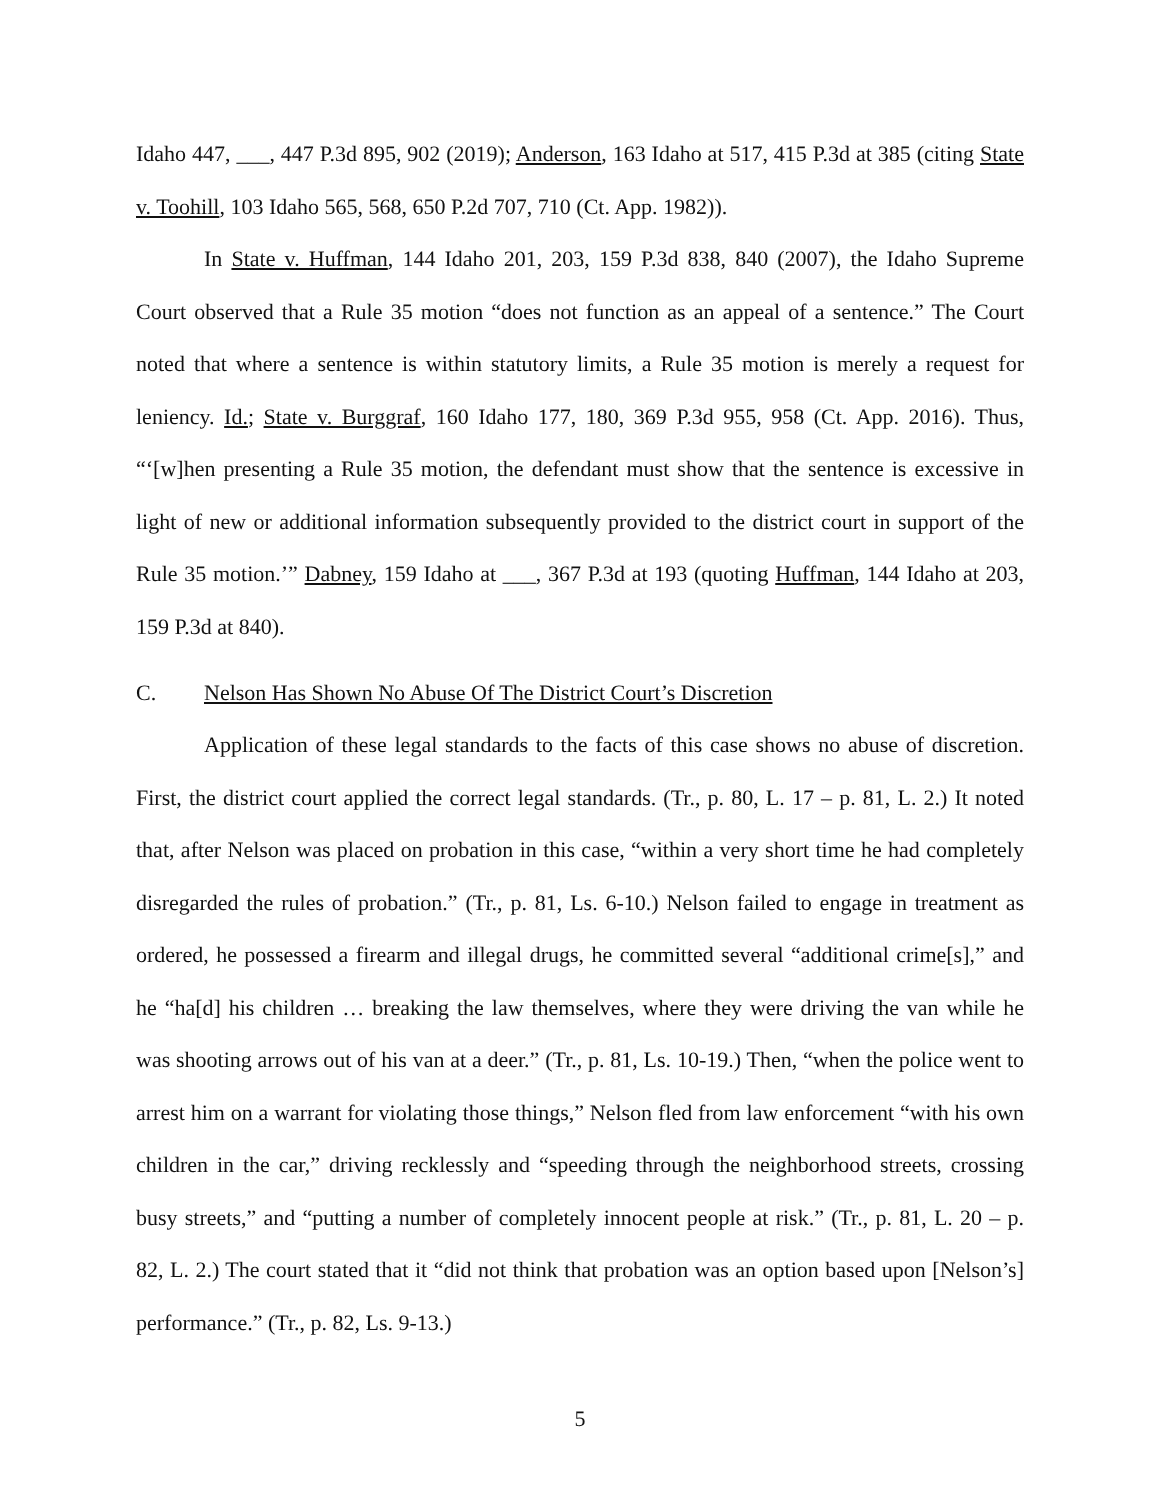Idaho 447, ___, 447 P.3d 895, 902 (2019); Anderson, 163 Idaho at 517, 415 P.3d at 385 (citing State v. Toohill, 103 Idaho 565, 568, 650 P.2d 707, 710 (Ct. App. 1982)).
In State v. Huffman, 144 Idaho 201, 203, 159 P.3d 838, 840 (2007), the Idaho Supreme Court observed that a Rule 35 motion “does not function as an appeal of a sentence.” The Court noted that where a sentence is within statutory limits, a Rule 35 motion is merely a request for leniency. Id.; State v. Burggraf, 160 Idaho 177, 180, 369 P.3d 955, 958 (Ct. App. 2016). Thus, “‘[w]hen presenting a Rule 35 motion, the defendant must show that the sentence is excessive in light of new or additional information subsequently provided to the district court in support of the Rule 35 motion.’” Dabney, 159 Idaho at ___, 367 P.3d at 193 (quoting Huffman, 144 Idaho at 203, 159 P.3d at 840).
C. Nelson Has Shown No Abuse Of The District Court’s Discretion
Application of these legal standards to the facts of this case shows no abuse of discretion. First, the district court applied the correct legal standards. (Tr., p. 80, L. 17 – p. 81, L. 2.) It noted that, after Nelson was placed on probation in this case, “within a very short time he had completely disregarded the rules of probation.” (Tr., p. 81, Ls. 6-10.) Nelson failed to engage in treatment as ordered, he possessed a firearm and illegal drugs, he committed several “additional crime[s],” and he “ha[d] his children … breaking the law themselves, where they were driving the van while he was shooting arrows out of his van at a deer.” (Tr., p. 81, Ls. 10-19.) Then, “when the police went to arrest him on a warrant for violating those things,” Nelson fled from law enforcement “with his own children in the car,” driving recklessly and “speeding through the neighborhood streets, crossing busy streets,” and “putting a number of completely innocent people at risk.” (Tr., p. 81, L. 20 – p. 82, L. 2.) The court stated that it “did not think that probation was an option based upon [Nelson’s] performance.” (Tr., p. 82, Ls. 9-13.)
5